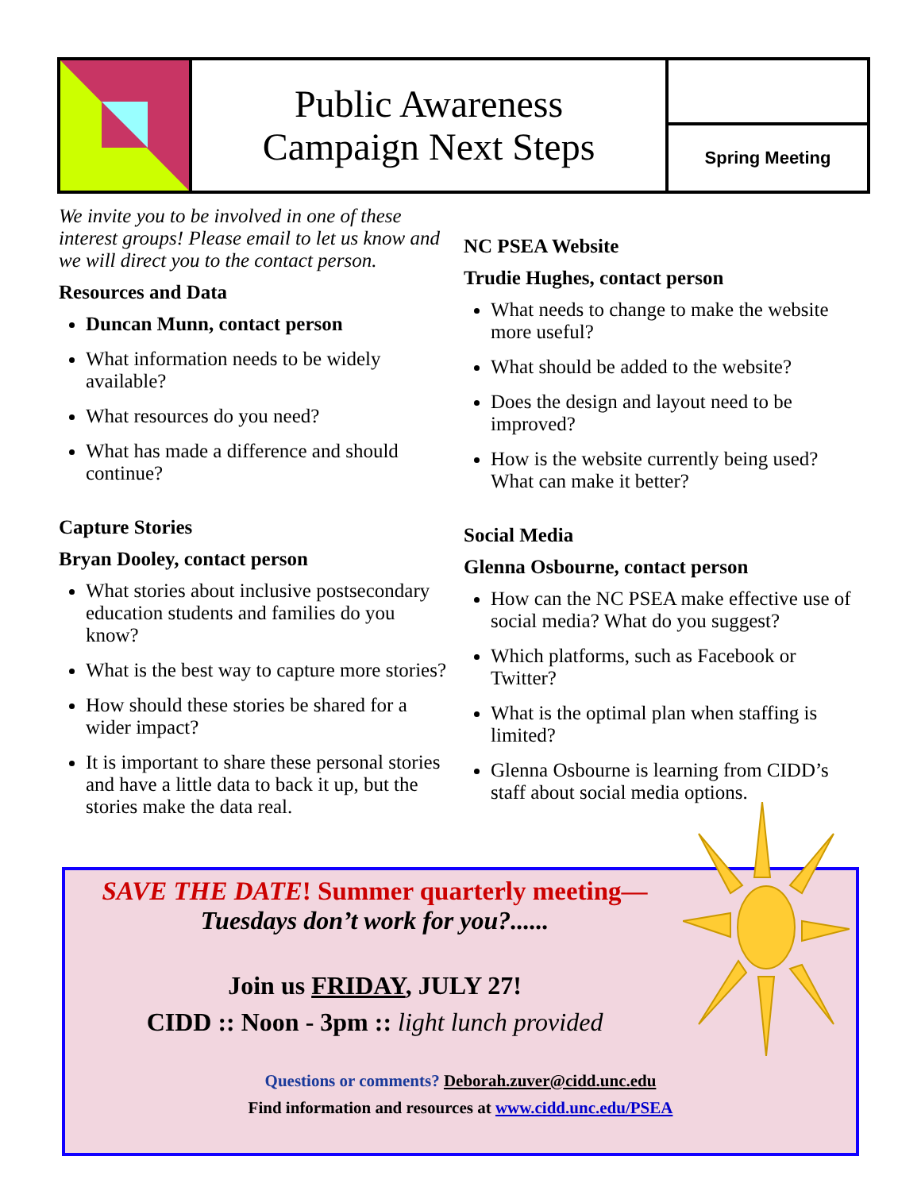Public Awareness
Campaign Next Steps
Spring Meeting
We invite you to be involved in one of these interest groups! Please email to let us know and we will direct you to the contact person.
Resources and Data
Duncan Munn, contact person
What information needs to be widely available?
What resources do you need?
What has made a difference and should continue?
Capture Stories
Bryan Dooley, contact person
What stories about inclusive postsecondary education students and families do you know?
What is the best way to capture more stories?
How should these stories be shared for a wider impact?
It is important to share these personal stories and have a little data to back it up, but the stories make the data real.
NC PSEA Website
Trudie Hughes, contact person
What needs to change to make the website more useful?
What should be added to the website?
Does the design and layout need to be improved?
How is the website currently being used? What can make it better?
Social Media
Glenna Osbourne, contact person
How can the NC PSEA make effective use of social media? What do you suggest?
Which platforms, such as Facebook or Twitter?
What is the optimal plan when staffing is limited?
Glenna Osbourne is learning from CIDD’s staff about social media options.
SAVE THE DATE! Summer quarterly meeting—
Tuesdays don’t work for you?......
Join us FRIDAY, JULY 27!
CIDD :: Noon - 3pm :: light lunch provided
Questions or comments? Deborah.zuver@cidd.unc.edu
Find information and resources at www.cidd.unc.edu/PSEA